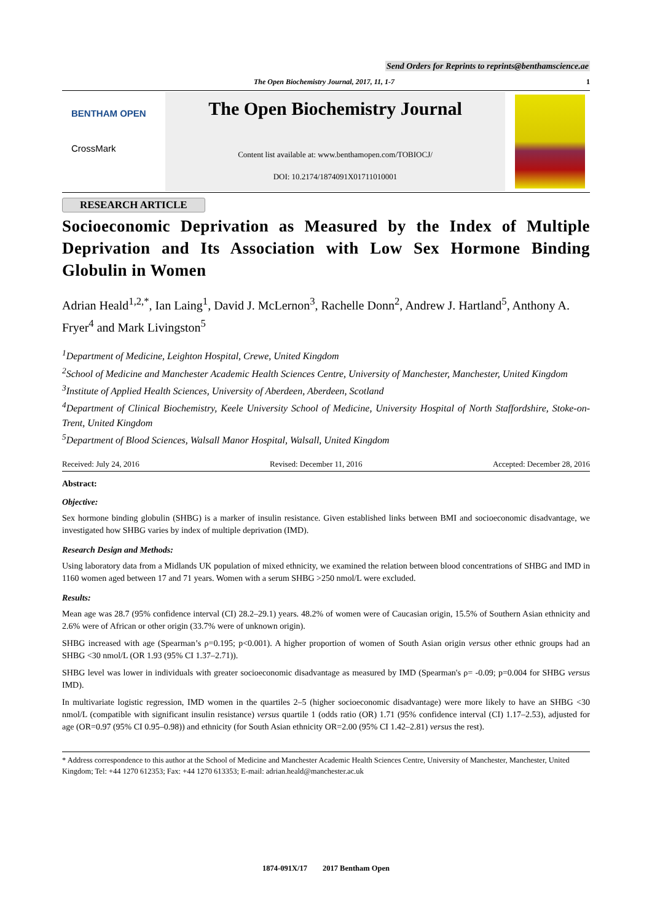Send Orders for Reprints to reprints@benthamscience.ae
The Open Biochemistry Journal, 2017, 11, 1-7 1
BENTHAM OPEN
CrossMark
The Open Biochemistry Journal
Content list available at: www.benthamopen.com/TOBIOCJ/
DOI: 10.2174/1874091X01711010001
RESEARCH ARTICLE
Socioeconomic Deprivation as Measured by the Index of Multiple Deprivation and Its Association with Low Sex Hormone Binding Globulin in Women
Adrian Heald<sup>1,2,*</sup>, Ian Laing<sup>1</sup>, David J. McLernon<sup>3</sup>, Rachelle Donn<sup>2</sup>, Andrew J. Hartland<sup>5</sup>, Anthony A. Fryer<sup>4</sup> and Mark Livingston<sup>5</sup>
<sup>1</sup> Department of Medicine, Leighton Hospital, Crewe, United Kingdom
<sup>2</sup> School of Medicine and Manchester Academic Health Sciences Centre, University of Manchester, Manchester, United Kingdom
<sup>3</sup> Institute of Applied Health Sciences, University of Aberdeen, Aberdeen, Scotland
<sup>4</sup> Department of Clinical Biochemistry, Keele University School of Medicine, University Hospital of North Staffordshire, Stoke-on-Trent, United Kingdom
<sup>5</sup> Department of Blood Sciences, Walsall Manor Hospital, Walsall, United Kingdom
Received: July 24, 2016 Revised: December 11, 2016 Accepted: December 28, 2016
Abstract:
Objective:
Sex hormone binding globulin (SHBG) is a marker of insulin resistance. Given established links between BMI and socioeconomic disadvantage, we investigated how SHBG varies by index of multiple deprivation (IMD).
Research Design and Methods:
Using laboratory data from a Midlands UK population of mixed ethnicity, we examined the relation between blood concentrations of SHBG and IMD in 1160 women aged between 17 and 71 years. Women with a serum SHBG >250 nmol/L were excluded.
Results:
Mean age was 28.7 (95% confidence interval (CI) 28.2–29.1) years. 48.2% of women were of Caucasian origin, 15.5% of Southern Asian ethnicity and 2.6% were of African or other origin (33.7% were of unknown origin).
SHBG increased with age (Spearman’s ρ=0.195; p<0.001). A higher proportion of women of South Asian origin versus other ethnic groups had an SHBG <30 nmol/L (OR 1.93 (95% CI 1.37–2.71)).
SHBG level was lower in individuals with greater socioeconomic disadvantage as measured by IMD (Spearman's ρ= -0.09; p=0.004 for SHBG versus IMD).
In multivariate logistic regression, IMD women in the quartiles 2–5 (higher socioeconomic disadvantage) were more likely to have an SHBG <30 nmol/L (compatible with significant insulin resistance) versus quartile 1 (odds ratio (OR) 1.71 (95% confidence interval (CI) 1.17–2.53), adjusted for age (OR=0.97 (95% CI 0.95–0.98)) and ethnicity (for South Asian ethnicity OR=2.00 (95% CI 1.42–2.81) versus the rest).
* Address correspondence to this author at the School of Medicine and Manchester Academic Health Sciences Centre, University of Manchester, Manchester, United Kingdom; Tel: +44 1270 612353; Fax: +44 1270 613353; E-mail: adrian.heald@manchester.ac.uk
1874-091X/17 2017 Bentham Open